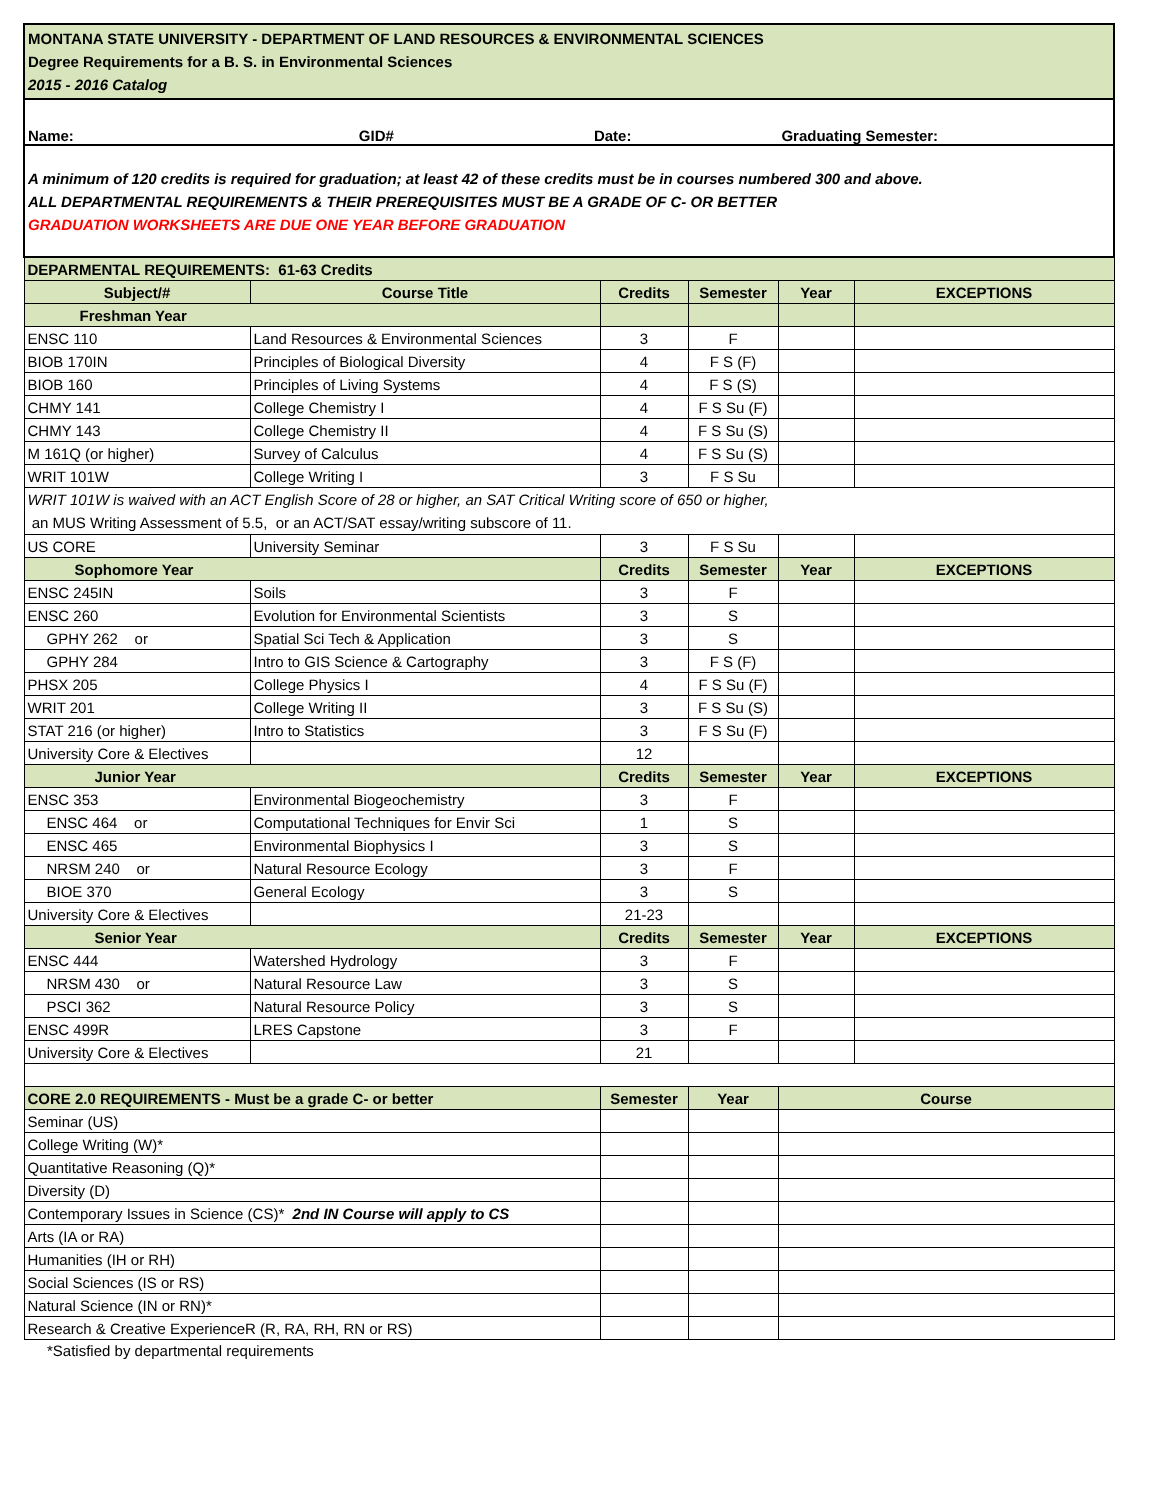| MONTANA STATE UNIVERSITY - DEPARTMENT OF LAND RESOURCES & ENVIRONMENTAL SCIENCES Degree Requirements for a B. S. in Environmental Sciences 2015 - 2016 Catalog | | | | | |
| Name: GID# Date: Graduating Semester: | | | | | |
| A minimum of 120 credits is required for graduation; at least 42 of these credits must be in courses numbered 300 and above. ALL DEPARTMENTAL REQUIREMENTS & THEIR PREREQUISITES MUST BE A GRADE OF C- OR BETTER GRADUATION WORKSHEETS ARE DUE ONE YEAR BEFORE GRADUATION | | | | | |
| DEPARMENTAL REQUIREMENTS: 61-63 Credits | | | | | |
| Subject/# | Course Title | Credits | Semester | Year | EXCEPTIONS |
| Freshman Year | | | | | |
| ENSC 110 | Land Resources & Environmental Sciences | 3 | F | | |
| BIOB 170IN | Principles of Biological Diversity | 4 | F S (F) | | |
| BIOB 160 | Principles of Living Systems | 4 | F S (S) | | |
| CHMY 141 | College Chemistry I | 4 | F S Su (F) | | |
| CHMY 143 | College Chemistry II | 4 | F S Su (S) | | |
| M 161Q (or higher) | Survey of Calculus | 4 | F S Su (S) | | |
| WRIT 101W | College Writing I | 3 | F S Su | | |
| WRIT 101W is waived with an ACT English Score of 28 or higher, an SAT Critical Writing score of 650 or higher, an MUS Writing Assessment of 5.5, or an ACT/SAT essay/writing subscore of 11. | | | | | |
| US CORE | University Seminar | 3 | F S Su | | |
| Sophomore Year | | Credits | Semester | Year | EXCEPTIONS |
| ENSC 245IN | Soils | 3 | F | | |
| ENSC 260 | Evolution for Environmental Scientists | 3 | S | | |
| GPHY 262 or | Spatial Sci Tech & Application | 3 | S | | |
| GPHY 284 | Intro to GIS Science & Cartography | 3 | F S (F) | | |
| PHSX 205 | College Physics I | 4 | F S Su (F) | | |
| WRIT 201 | College Writing II | 3 | F S Su (S) | | |
| STAT 216 (or higher) | Intro to Statistics | 3 | F S Su (F) | | |
| University Core & Electives | | 12 | | | |
| Junior Year | | Credits | Semester | Year | EXCEPTIONS |
| ENSC 353 | Environmental Biogeochemistry | 3 | F | | |
| ENSC 464 or | Computational Techniques for Envir Sci | 1 | S | | |
| ENSC 465 | Environmental Biophysics I | 3 | S | | |
| NRSM 240 or | Natural Resource Ecology | 3 | F | | |
| BIOE 370 | General Ecology | 3 | S | | |
| University Core & Electives | | 21-23 | | | |
| Senior Year | | Credits | Semester | Year | EXCEPTIONS |
| ENSC 444 | Watershed Hydrology | 3 | F | | |
| NRSM 430 or | Natural Resource Law | 3 | S | | |
| PSCI 362 | Natural Resource Policy | 3 | S | | |
| ENSC 499R | LRES Capstone | 3 | F | | |
| University Core & Electives | | 21 | | | |
| CORE 2.0 REQUIREMENTS - Must be a grade C- or better | | Semester | Year | Course | |
| Seminar (US) | | | | | |
| College Writing (W)* | | | | | |
| Quantitative Reasoning (Q)* | | | | | |
| Diversity (D) | | | | | |
| Contemporary Issues in Science (CS)* 2nd IN Course will apply to CS | | | | | |
| Arts (IA or RA) | | | | | |
| Humanities (IH or RH) | | | | | |
| Social Sciences (IS or RS) | | | | | |
| Natural Science (IN or RN)* | | | | | |
| Research & Creative ExperienceR (R, RA, RH, RN or RS) | | | | | |
*Satisfied by departmental requirements